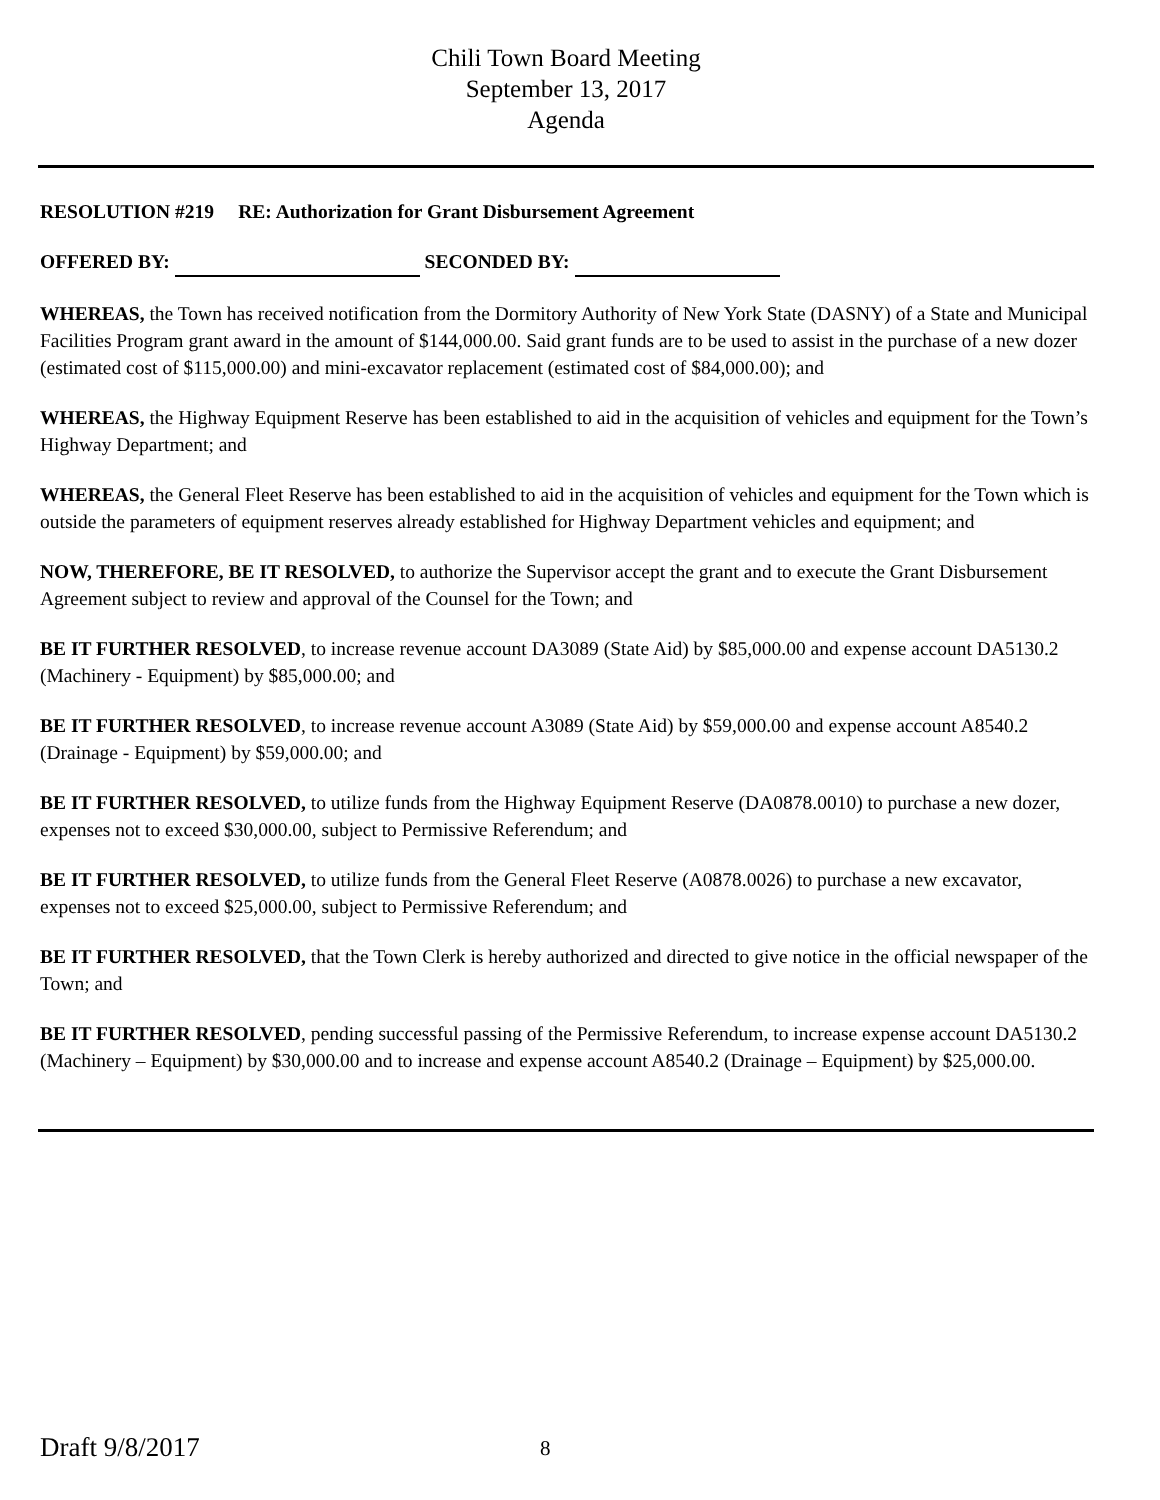Chili Town Board Meeting
September 13, 2017
Agenda
RESOLUTION #219 RE: Authorization for Grant Disbursement Agreement
OFFERED BY: SECONDED BY:
WHEREAS, the Town has received notification from the Dormitory Authority of New York State (DASNY) of a State and Municipal Facilities Program grant award in the amount of $144,000.00. Said grant funds are to be used to assist in the purchase of a new dozer (estimated cost of $115,000.00) and mini-excavator replacement (estimated cost of $84,000.00); and
WHEREAS, the Highway Equipment Reserve has been established to aid in the acquisition of vehicles and equipment for the Town’s Highway Department; and
WHEREAS, the General Fleet Reserve has been established to aid in the acquisition of vehicles and equipment for the Town which is outside the parameters of equipment reserves already established for Highway Department vehicles and equipment; and
NOW, THEREFORE, BE IT RESOLVED, to authorize the Supervisor accept the grant and to execute the Grant Disbursement Agreement subject to review and approval of the Counsel for the Town; and
BE IT FURTHER RESOLVED, to increase revenue account DA3089 (State Aid) by $85,000.00 and expense account DA5130.2 (Machinery - Equipment) by $85,000.00; and
BE IT FURTHER RESOLVED, to increase revenue account A3089 (State Aid) by $59,000.00 and expense account A8540.2 (Drainage - Equipment) by $59,000.00; and
BE IT FURTHER RESOLVED, to utilize funds from the Highway Equipment Reserve (DA0878.0010) to purchase a new dozer, expenses not to exceed $30,000.00, subject to Permissive Referendum; and
BE IT FURTHER RESOLVED, to utilize funds from the General Fleet Reserve (A0878.0026) to purchase a new excavator, expenses not to exceed $25,000.00, subject to Permissive Referendum; and
BE IT FURTHER RESOLVED, that the Town Clerk is hereby authorized and directed to give notice in the official newspaper of the Town; and
BE IT FURTHER RESOLVED, pending successful passing of the Permissive Referendum, to increase expense account DA5130.2 (Machinery – Equipment) by $30,000.00 and to increase and expense account A8540.2 (Drainage – Equipment) by $25,000.00.
Draft 9/8/2017 8